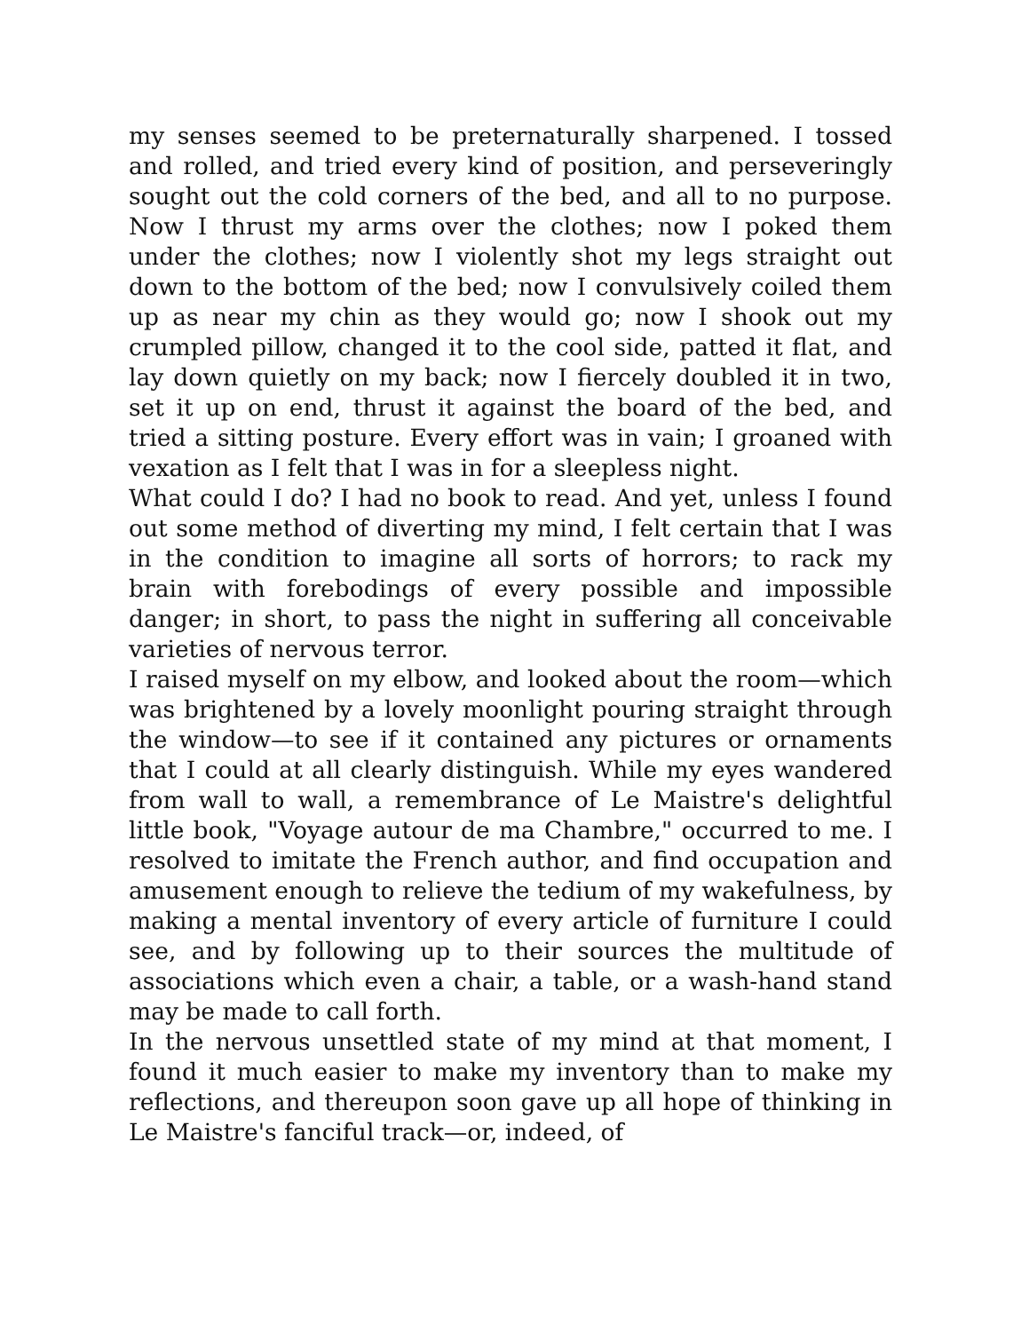my senses seemed to be preternaturally sharpened. I tossed and rolled, and tried every kind of position, and perseveringly sought out the cold corners of the bed, and all to no purpose. Now I thrust my arms over the clothes; now I poked them under the clothes; now I violently shot my legs straight out down to the bottom of the bed; now I convulsively coiled them up as near my chin as they would go; now I shook out my crumpled pillow, changed it to the cool side, patted it flat, and lay down quietly on my back; now I fiercely doubled it in two, set it up on end, thrust it against the board of the bed, and tried a sitting posture. Every effort was in vain; I groaned with vexation as I felt that I was in for a sleepless night.
What could I do? I had no book to read. And yet, unless I found out some method of diverting my mind, I felt certain that I was in the condition to imagine all sorts of horrors; to rack my brain with forebodings of every possible and impossible danger; in short, to pass the night in suffering all conceivable varieties of nervous terror.
I raised myself on my elbow, and looked about the room—which was brightened by a lovely moonlight pouring straight through the window—to see if it contained any pictures or ornaments that I could at all clearly distinguish. While my eyes wandered from wall to wall, a remembrance of Le Maistre's delightful little book, "Voyage autour de ma Chambre," occurred to me. I resolved to imitate the French author, and find occupation and amusement enough to relieve the tedium of my wakefulness, by making a mental inventory of every article of furniture I could see, and by following up to their sources the multitude of associations which even a chair, a table, or a wash-hand stand may be made to call forth.
In the nervous unsettled state of my mind at that moment, I found it much easier to make my inventory than to make my reflections, and thereupon soon gave up all hope of thinking in Le Maistre's fanciful track—or, indeed, of